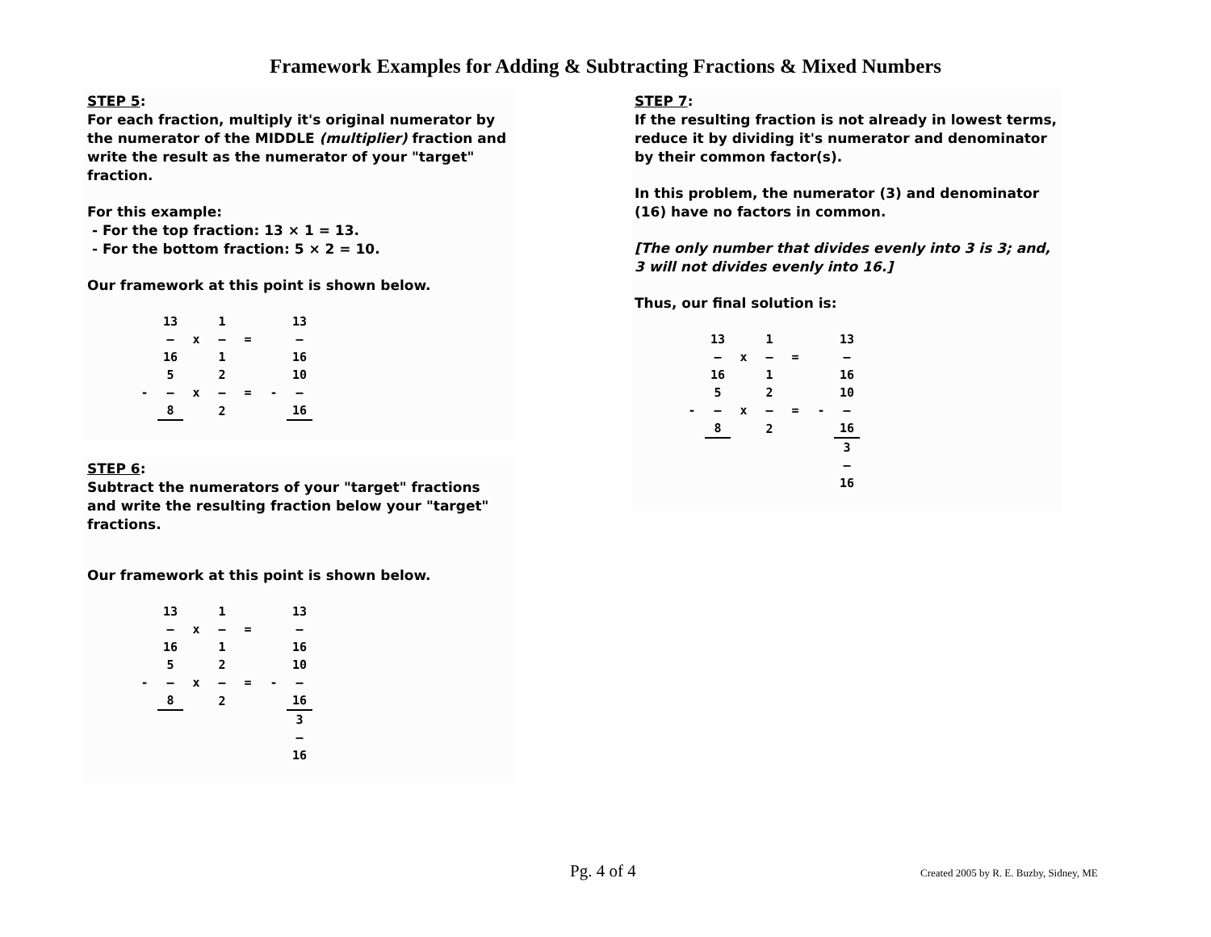Framework Examples for Adding & Subtracting Fractions & Mixed Numbers
STEP 5:
For each fraction, multiply it's original numerator by the numerator of the MIDDLE (multiplier) fraction and write the result as the numerator of your "target" fraction.
For this example:
- For the top fraction: 13 × 1 = 13.
- For the bottom fraction: 5 × 2 = 10.
Our framework at this point is shown below.
| | 13 | | 1 | | | 13 |
| | — | x | — | = | | — |
| | 16 | | 1 | | | 16 |
| | 5 | | 2 | | | 10 |
| - | — | x | — | = | - | — |
| | 8 | | 2 | | | 16 |
STEP 6:
Subtract the numerators of your "target" fractions and write the resulting fraction below your "target" fractions.
Our framework at this point is shown below.
| | 13 | | 1 | | | 13 |
| | — | x | — | = | | — |
| | 16 | | 1 | | | 16 |
| | 5 | | 2 | | | 10 |
| - | — | x | — | = | - | — |
| | 8 | | 2 | | | 16 |
| | | | | | | 3 |
| | | | | | | — |
| | | | | | | 16 |
STEP 7:
If the resulting fraction is not already in lowest terms, reduce it by dividing it's numerator and denominator by their common factor(s).
In this problem, the numerator (3) and denominator (16) have no factors in common.
[The only number that divides evenly into 3 is 3; and, 3 will not divides evenly into 16.]
Thus, our final solution is:
| | 13 | | 1 | | | 13 |
| | — | x | — | = | | — |
| | 16 | | 1 | | | 16 |
| | 5 | | 2 | | | 10 |
| - | — | x | — | = | - | — |
| | 8 | | 2 | | | 16 |
| | | | | | | 3 |
| | | | | | | — |
| | | | | | | 16 |
Pg. 4 of 4 Created 2005 by R. E. Buzby, Sidney, ME